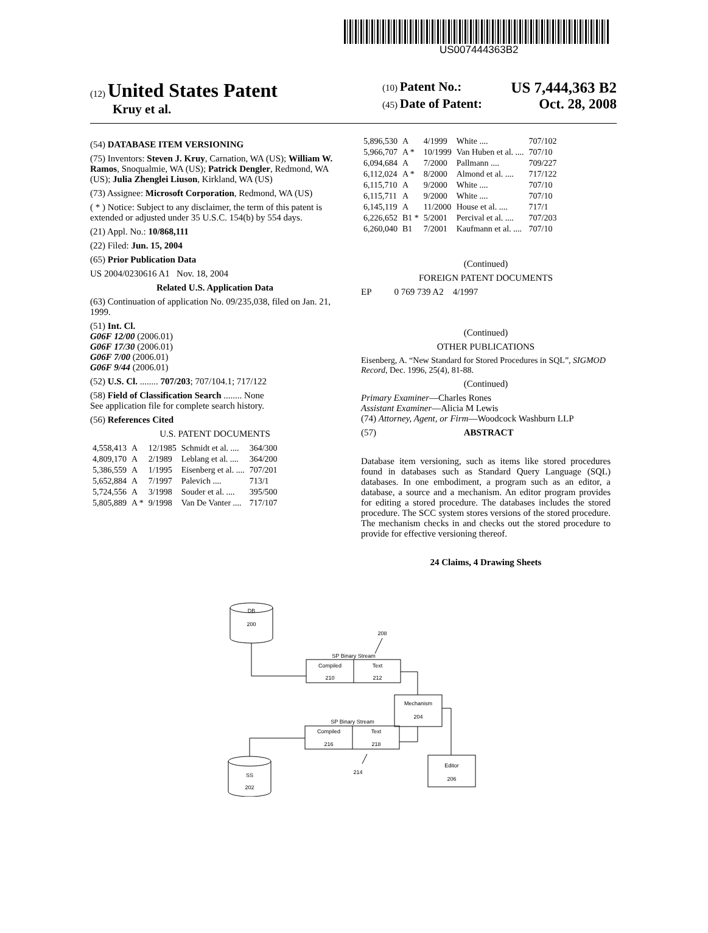US007444363B2
(12) United States Patent
Kruy et al.
(10) Patent No.: US 7,444,363 B2
(45) Date of Patent: Oct. 28, 2008
(54) DATABASE ITEM VERSIONING
(75) Inventors: Steven J. Kruy, Carnation, WA (US); William W. Ramos, Snoqualmie, WA (US); Patrick Dengler, Redmond, WA (US); Julia Zhenglei Liuson, Kirkland, WA (US)
(73) Assignee: Microsoft Corporation, Redmond, WA (US)
( * ) Notice: Subject to any disclaimer, the term of this patent is extended or adjusted under 35 U.S.C. 154(b) by 554 days.
(21) Appl. No.: 10/868,111
(22) Filed: Jun. 15, 2004
(65) Prior Publication Data
US 2004/0230616 A1 Nov. 18, 2004
Related U.S. Application Data
(63) Continuation of application No. 09/235,038, filed on Jan. 21, 1999.
(51) Int. Cl.
G06F 12/00 (2006.01)
G06F 17/30 (2006.01)
G06F 7/00 (2006.01)
G06F 9/44 (2006.01)
(52) U.S. Cl. ........ 707/203; 707/104.1; 717/122
(58) Field of Classification Search ........ None
See application file for complete search history.
(56) References Cited
U.S. PATENT DOCUMENTS
| 4,558,413 | A | 12/1985 | Schmidt et al. .... | 364/300 |
| 4,809,170 | A | 2/1989 | Leblang et al. .... | 364/200 |
| 5,386,559 | A | 1/1995 | Eisenberg et al. .... | 707/201 |
| 5,652,884 | A | 7/1997 | Palevich .... | 713/1 |
| 5,724,556 | A | 3/1998 | Souder et al. .... | 395/500 |
| 5,805,889 | A * | 9/1998 | Van De Vanter .... | 717/107 |
| 5,896,530 | A | 4/1999 | White .... | 707/102 |
| 5,966,707 | A * | 10/1999 | Van Huben et al. .... | 707/10 |
| 6,094,684 | A | 7/2000 | Pallmann .... | 709/227 |
| 6,112,024 | A * | 8/2000 | Almond et al. .... | 717/122 |
| 6,115,710 | A | 9/2000 | White .... | 707/10 |
| 6,115,711 | A | 9/2000 | White .... | 707/10 |
| 6,145,119 | A | 11/2000 | House et al. .... | 717/1 |
| 6,226,652 | B1 * | 5/2001 | Percival et al. .... | 707/203 |
| 6,260,040 | B1 | 7/2001 | Kaufmann et al. .... | 707/10 |
(Continued)
FOREIGN PATENT DOCUMENTS
EP 0 769 739 A2 4/1997
(Continued)
OTHER PUBLICATIONS
Eisenberg, A. “New Standard for Stored Procedures in SQL”, SIGMOD Record, Dec. 1996, 25(4), 81-88.
(Continued)
Primary Examiner—Charles Rones
Assistant Examiner—Alicia M Lewis
(74) Attorney, Agent, or Firm—Woodcock Washburn LLP
(57) ABSTRACT
Database item versioning, such as items like stored procedures found in databases such as Standard Query Language (SQL) databases. In one embodiment, a program such as an editor, a database, a source and a mechanism. An editor program provides for editing a stored procedure. The databases includes the stored procedure. The SCC system stores versions of the stored procedure. The mechanism checks in and checks out the stored procedure to provide for effective versioning thereof.
24 Claims, 4 Drawing Sheets
DB
200
208
SP Binary Stream
Compiled
210
Text
212
Mechanism
204
SP Binary Stream
Compiled
216
Text
218
SS
202
214
Editor
206